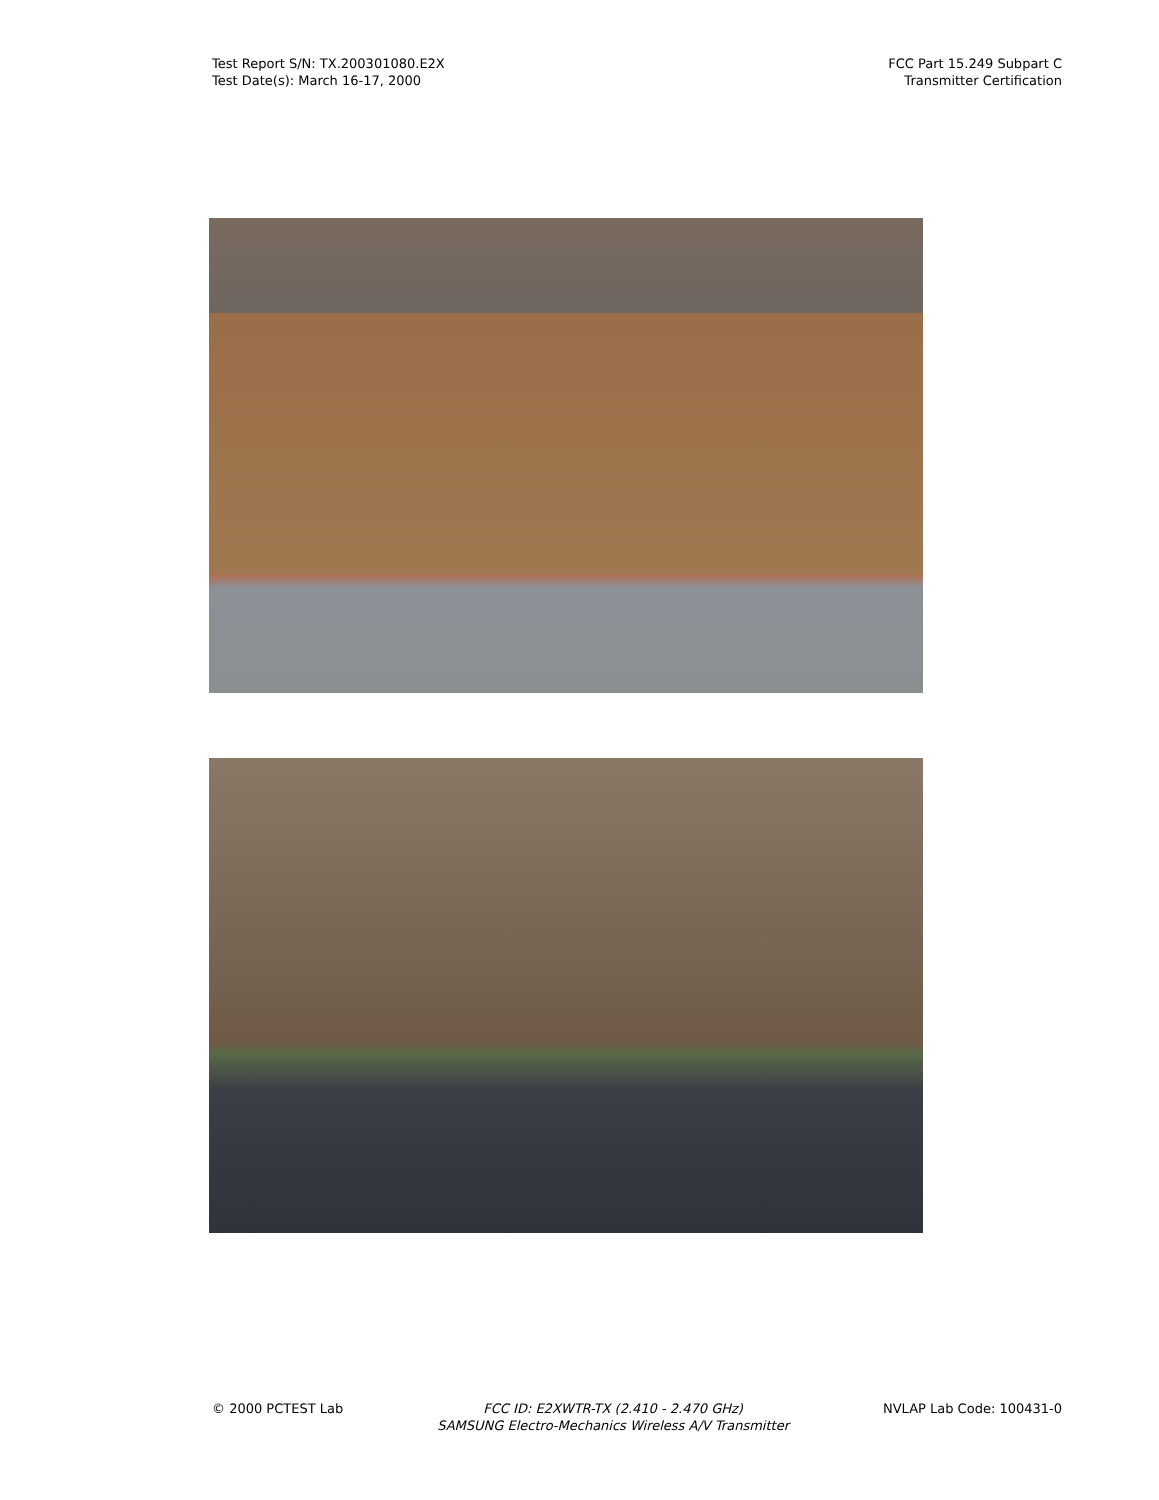Test Report S/N: TX.200301080.E2X
Test Date(s): March 16-17, 2000
FCC Part 15.249 Subpart C
Transmitter Certification
© 2000 PCTEST Lab FCC ID: E2XWTR-TX (2.410 - 2.470 GHz)
SAMSUNG Electro-Mechanics Wireless A/V Transmitter
NVLAP Lab Code: 100431-0